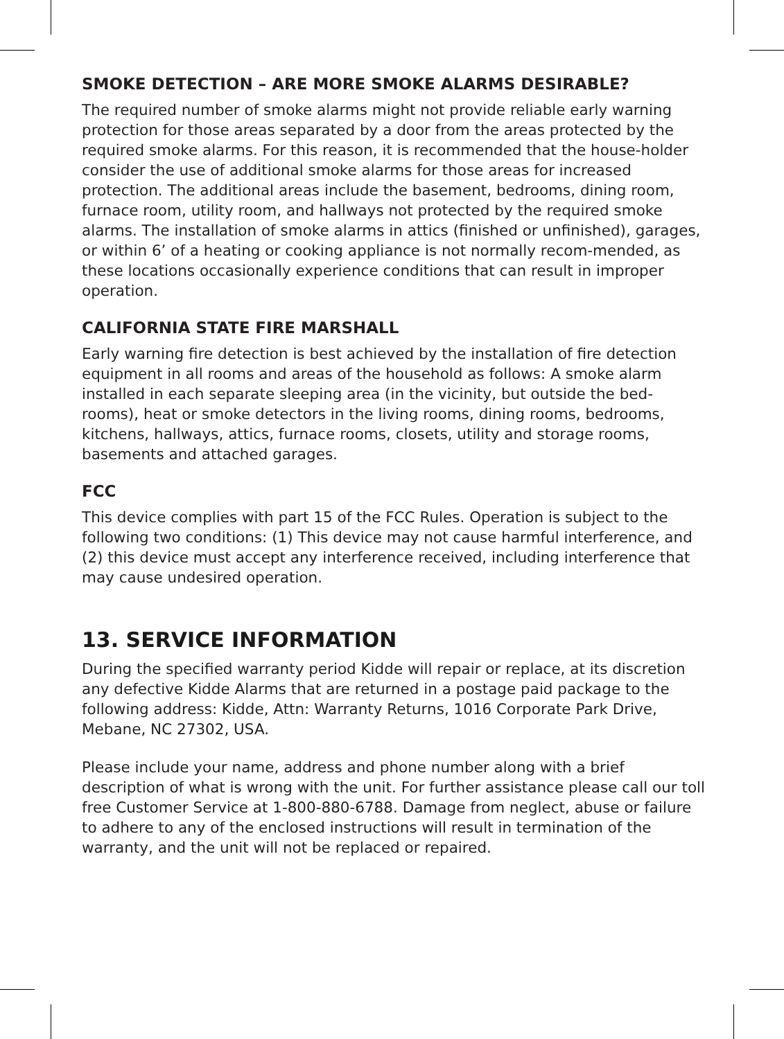SMOKE DETECTION – ARE MORE SMOKE ALARMS DESIRABLE?
The required number of smoke alarms might not provide reliable early warning protection for those areas separated by a door from the areas protected by the required smoke alarms. For this reason, it is recommended that the house-holder consider the use of additional smoke alarms for those areas for increased protection. The additional areas include the basement, bedrooms, dining room, furnace room, utility room, and hallways not protected by the required smoke alarms. The installation of smoke alarms in attics (finished or unfinished), garages, or within 6’ of a heating or cooking appliance is not normally recom-mended, as these locations occasionally experience conditions that can result in improper operation.
CALIFORNIA STATE FIRE MARSHALL
Early warning fire detection is best achieved by the installation of fire detection equipment in all rooms and areas of the household as follows: A smoke alarm installed in each separate sleeping area (in the vicinity, but outside the bed-rooms), heat or smoke detectors in the living rooms, dining rooms, bedrooms, kitchens, hallways, attics, furnace rooms, closets, utility and storage rooms, basements and attached garages.
FCC
This device complies with part 15 of the FCC Rules. Operation is subject to the following two conditions: (1) This device may not cause harmful interference, and (2) this device must accept any interference received, including interference that may cause undesired operation.
13. SERVICE INFORMATION
During the specified warranty period Kidde will repair or replace, at its discretion any defective Kidde Alarms that are returned in a postage paid package to the following address: Kidde, Attn: Warranty Returns, 1016 Corporate Park Drive, Mebane, NC 27302, USA.
Please include your name, address and phone number along with a brief description of what is wrong with the unit. For further assistance please call our toll free Customer Service at 1-800-880-6788. Damage from neglect, abuse or failure to adhere to any of the enclosed instructions will result in termination of the warranty, and the unit will not be replaced or repaired.